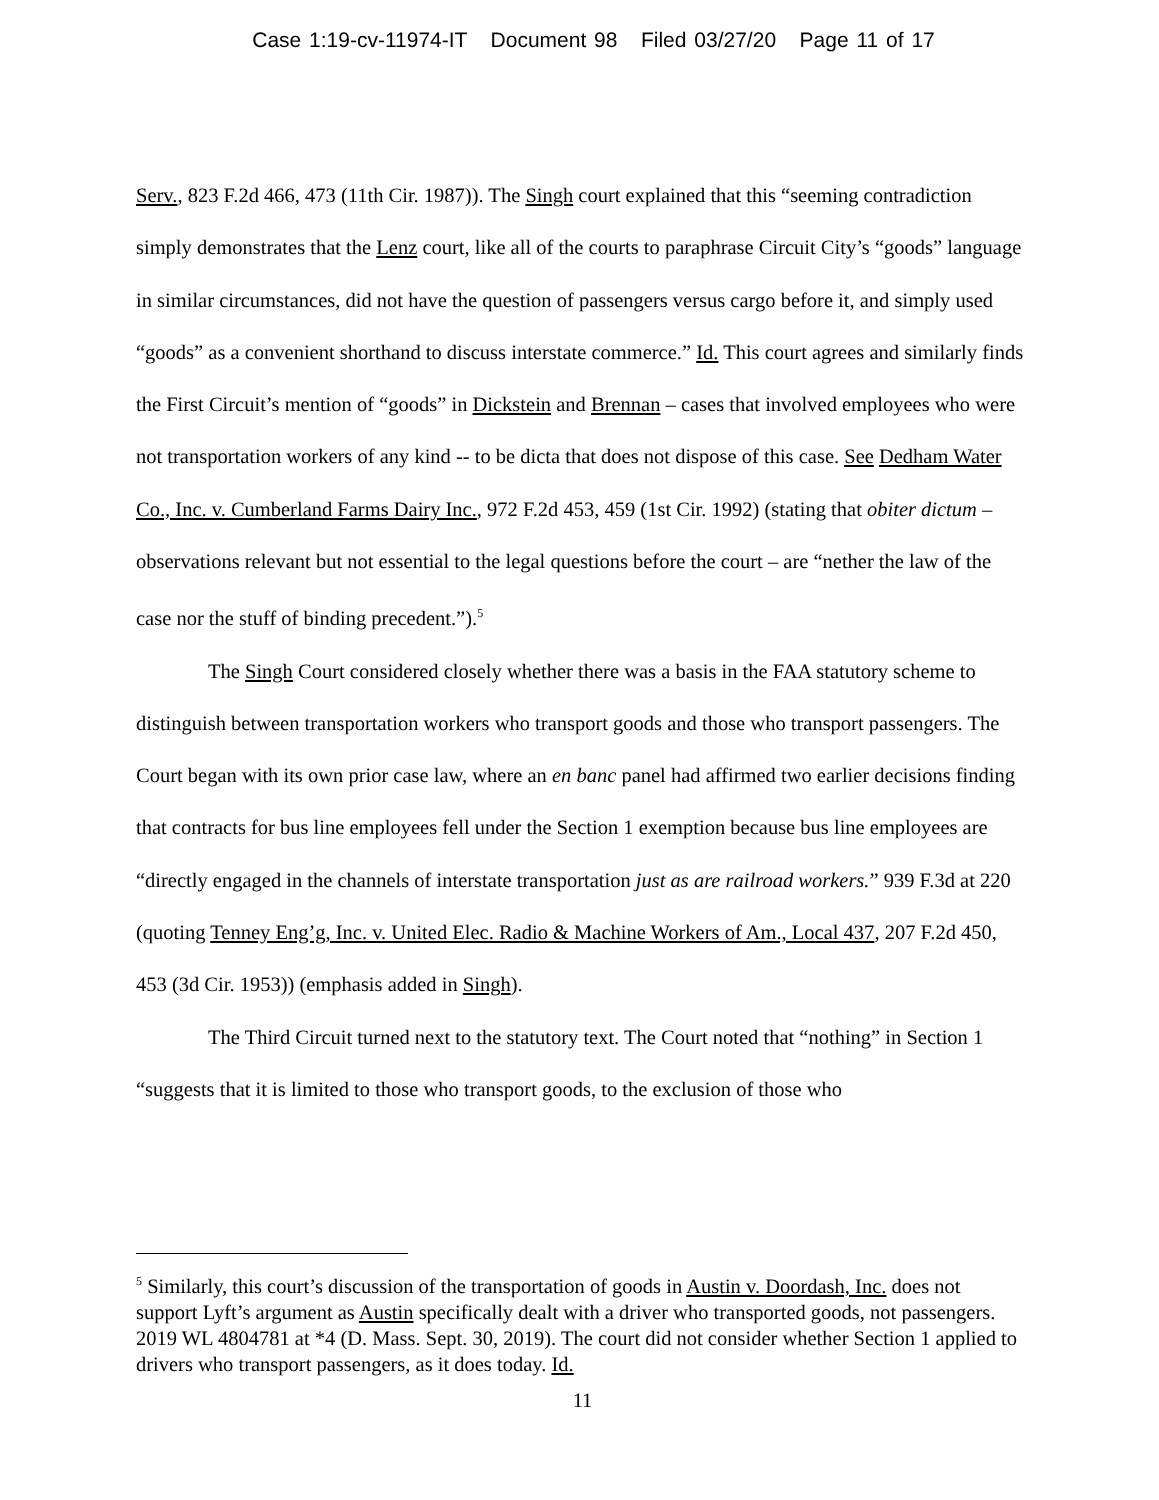Case 1:19-cv-11974-IT Document 98 Filed 03/27/20 Page 11 of 17
Serv., 823 F.2d 466, 473 (11th Cir. 1987)). The Singh court explained that this “seeming contradiction simply demonstrates that the Lenz court, like all of the courts to paraphrase Circuit City’s “goods” language in similar circumstances, did not have the question of passengers versus cargo before it, and simply used “goods” as a convenient shorthand to discuss interstate commerce.” Id. This court agrees and similarly finds the First Circuit’s mention of “goods” in Dickstein and Brennan – cases that involved employees who were not transportation workers of any kind -- to be dicta that does not dispose of this case. See Dedham Water Co., Inc. v. Cumberland Farms Dairy Inc., 972 F.2d 453, 459 (1st Cir. 1992) (stating that obiter dictum – observations relevant but not essential to the legal questions before the court – are “nether the law of the case nor the stuff of binding precedent.”).<sup>5</sup>
The Singh Court considered closely whether there was a basis in the FAA statutory scheme to distinguish between transportation workers who transport goods and those who transport passengers. The Court began with its own prior case law, where an en banc panel had affirmed two earlier decisions finding that contracts for bus line employees fell under the Section 1 exemption because bus line employees are “directly engaged in the channels of interstate transportation just as are railroad workers.” 939 F.3d at 220 (quoting Tenney Eng’g, Inc. v. United Elec. Radio & Machine Workers of Am., Local 437, 207 F.2d 450, 453 (3d Cir. 1953)) (emphasis added in Singh).
The Third Circuit turned next to the statutory text. The Court noted that “nothing” in Section 1 “suggests that it is limited to those who transport goods, to the exclusion of those who
<sup>5</sup> Similarly, this court’s discussion of the transportation of goods in Austin v. Doordash, Inc. does not support Lyft’s argument as Austin specifically dealt with a driver who transported goods, not passengers. 2019 WL 4804781 at *4 (D. Mass. Sept. 30, 2019). The court did not consider whether Section 1 applied to drivers who transport passengers, as it does today. Id.
11